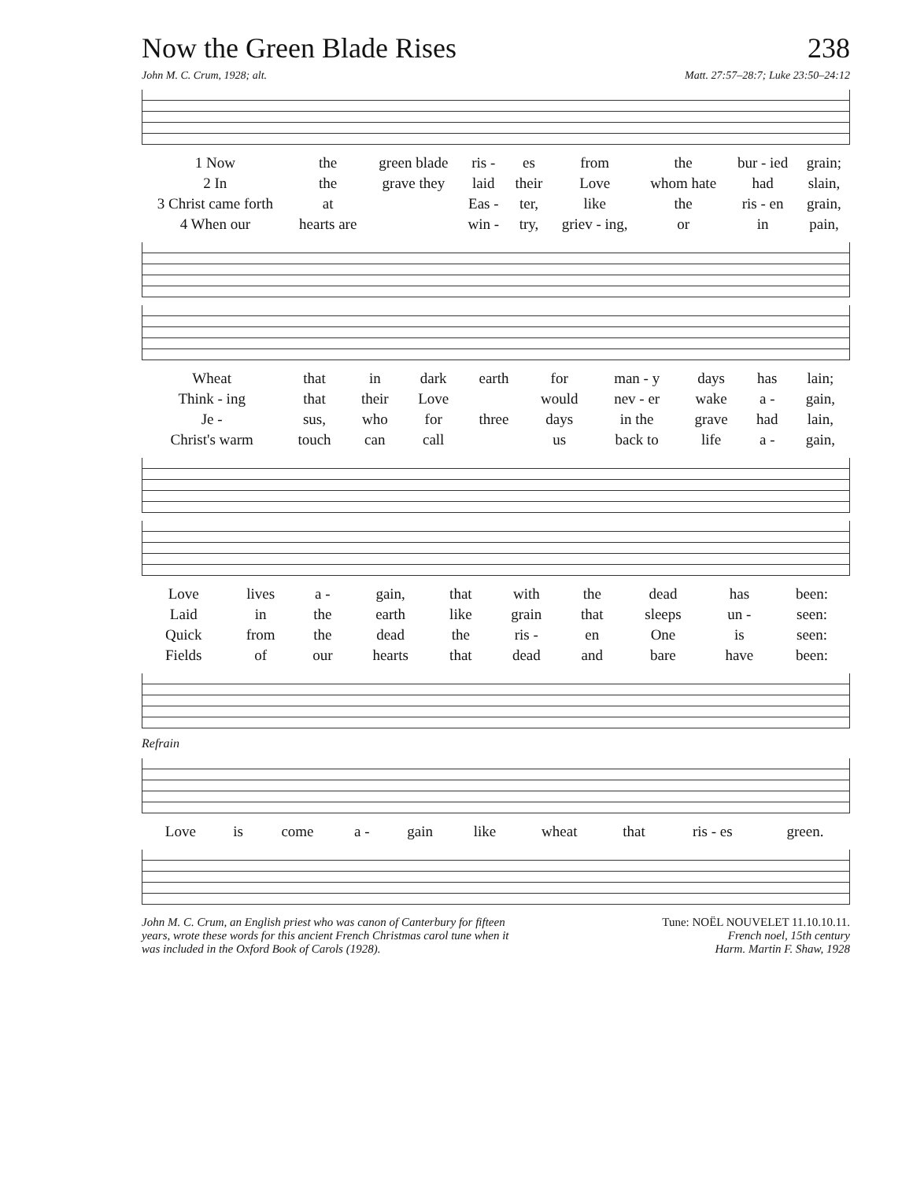Now the Green Blade Rises
238
John M. C. Crum, 1928; alt. Matt. 27:57–28:7; Luke 23:50–24:12
| 1 Now | the | green blade | ris - | es | from | the | bur - ied | grain; |
| 2 In | the | grave they | laid | their | Love | whom hate | had | slain, |
| 3 Christ came forth | at | | Eas - | ter, | like | the | ris - en | grain, |
| 4 When our | hearts are | | win - | try, | griev - ing, | or | in | pain, |
| Wheat | that | in | dark | earth | for | man - y | days | has | lain; |
| Think - ing | that | their | Love | | would | nev - er | wake | a - | gain, |
| Je - | sus, | who | for | three | days | in the | grave | had | lain, |
| Christ's warm | touch | can | call | | us | back to | life | a - | gain, |
| Love | lives | a - | gain, | that | with | the | dead | has | been: |
| Laid | in | the | earth | like | grain | that | sleeps | un - | seen: |
| Quick | from | the | dead | the | ris - | en | One | is | seen: |
| Fields | of | our | hearts | that | dead | and | bare | have | been: |
Refrain
| Love | is | come | a - | gain | like | wheat | that | ris - es | green. |
John M. C. Crum, an English priest who was canon of Canterbury for fifteen years, wrote these words for this ancient French Christmas carol tune when it was included in the Oxford Book of Carols (1928).
Tune: NOËL NOUVELET 11.10.10.11.
French noel, 15th century
Harm. Martin F. Shaw, 1928